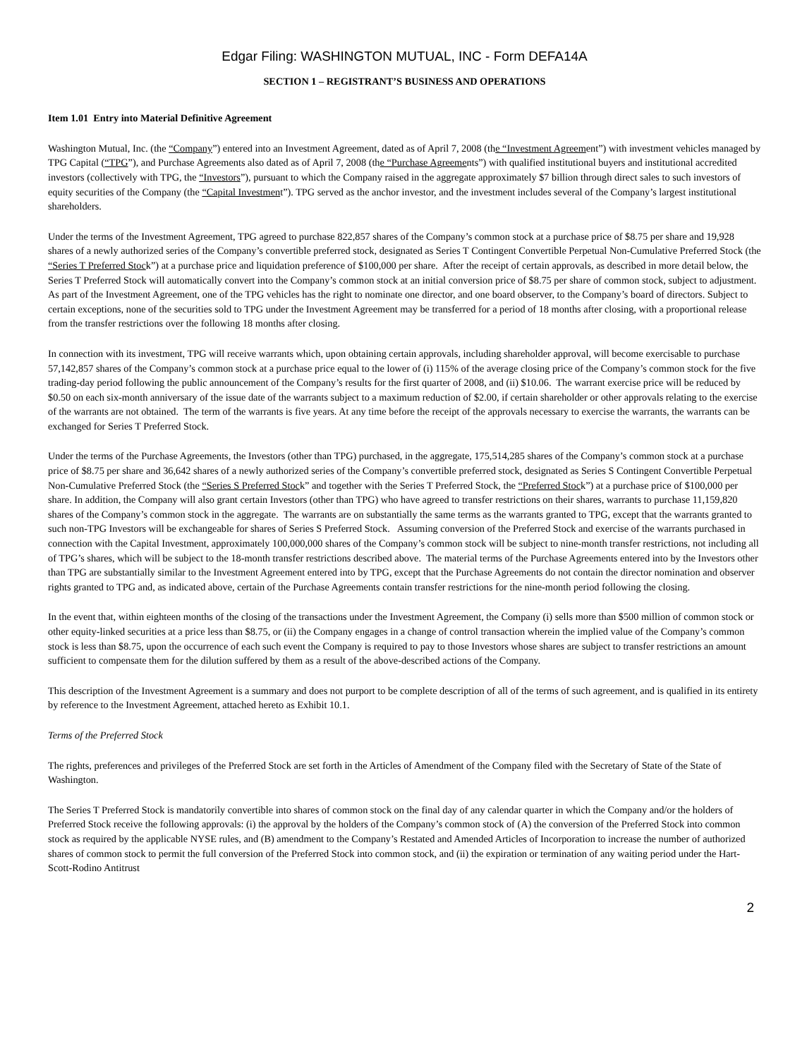Edgar Filing: WASHINGTON MUTUAL, INC - Form DEFA14A
SECTION 1 – REGISTRANT’S BUSINESS AND OPERATIONS
Item 1.01 Entry into Material Definitive Agreement
Washington Mutual, Inc. (the “Company”) entered into an Investment Agreement, dated as of April 7, 2008 (the “Investment Agreement”) with investment vehicles managed by TPG Capital (“TPG”), and Purchase Agreements also dated as of April 7, 2008 (the “Purchase Agreements”) with qualified institutional buyers and institutional accredited investors (collectively with TPG, the “Investors”), pursuant to which the Company raised in the aggregate approximately $7 billion through direct sales to such investors of equity securities of the Company (the “Capital Investment”). TPG served as the anchor investor, and the investment includes several of the Company’s largest institutional shareholders.
Under the terms of the Investment Agreement, TPG agreed to purchase 822,857 shares of the Company’s common stock at a purchase price of $8.75 per share and 19,928 shares of a newly authorized series of the Company’s convertible preferred stock, designated as Series T Contingent Convertible Perpetual Non-Cumulative Preferred Stock (the “Series T Preferred Stock”) at a purchase price and liquidation preference of $100,000 per share. After the receipt of certain approvals, as described in more detail below, the Series T Preferred Stock will automatically convert into the Company’s common stock at an initial conversion price of $8.75 per share of common stock, subject to adjustment. As part of the Investment Agreement, one of the TPG vehicles has the right to nominate one director, and one board observer, to the Company’s board of directors. Subject to certain exceptions, none of the securities sold to TPG under the Investment Agreement may be transferred for a period of 18 months after closing, with a proportional release from the transfer restrictions over the following 18 months after closing.
In connection with its investment, TPG will receive warrants which, upon obtaining certain approvals, including shareholder approval, will become exercisable to purchase 57,142,857 shares of the Company’s common stock at a purchase price equal to the lower of (i) 115% of the average closing price of the Company’s common stock for the five trading-day period following the public announcement of the Company’s results for the first quarter of 2008, and (ii) $10.06. The warrant exercise price will be reduced by $0.50 on each six-month anniversary of the issue date of the warrants subject to a maximum reduction of $2.00, if certain shareholder or other approvals relating to the exercise of the warrants are not obtained. The term of the warrants is five years. At any time before the receipt of the approvals necessary to exercise the warrants, the warrants can be exchanged for Series T Preferred Stock.
Under the terms of the Purchase Agreements, the Investors (other than TPG) purchased, in the aggregate, 175,514,285 shares of the Company’s common stock at a purchase price of $8.75 per share and 36,642 shares of a newly authorized series of the Company’s convertible preferred stock, designated as Series S Contingent Convertible Perpetual Non-Cumulative Preferred Stock (the “Series S Preferred Stock” and together with the Series T Preferred Stock, the “Preferred Stock”) at a purchase price of $100,000 per share. In addition, the Company will also grant certain Investors (other than TPG) who have agreed to transfer restrictions on their shares, warrants to purchase 11,159,820 shares of the Company’s common stock in the aggregate. The warrants are on substantially the same terms as the warrants granted to TPG, except that the warrants granted to such non-TPG Investors will be exchangeable for shares of Series S Preferred Stock. Assuming conversion of the Preferred Stock and exercise of the warrants purchased in connection with the Capital Investment, approximately 100,000,000 shares of the Company’s common stock will be subject to nine-month transfer restrictions, not including all of TPG’s shares, which will be subject to the 18-month transfer restrictions described above. The material terms of the Purchase Agreements entered into by the Investors other than TPG are substantially similar to the Investment Agreement entered into by TPG, except that the Purchase Agreements do not contain the director nomination and observer rights granted to TPG and, as indicated above, certain of the Purchase Agreements contain transfer restrictions for the nine-month period following the closing.
In the event that, within eighteen months of the closing of the transactions under the Investment Agreement, the Company (i) sells more than $500 million of common stock or other equity-linked securities at a price less than $8.75, or (ii) the Company engages in a change of control transaction wherein the implied value of the Company’s common stock is less than $8.75, upon the occurrence of each such event the Company is required to pay to those Investors whose shares are subject to transfer restrictions an amount sufficient to compensate them for the dilution suffered by them as a result of the above-described actions of the Company.
This description of the Investment Agreement is a summary and does not purport to be complete description of all of the terms of such agreement, and is qualified in its entirety by reference to the Investment Agreement, attached hereto as Exhibit 10.1.
Terms of the Preferred Stock
The rights, preferences and privileges of the Preferred Stock are set forth in the Articles of Amendment of the Company filed with the Secretary of State of the State of Washington.
The Series T Preferred Stock is mandatorily convertible into shares of common stock on the final day of any calendar quarter in which the Company and/or the holders of Preferred Stock receive the following approvals: (i) the approval by the holders of the Company’s common stock of (A) the conversion of the Preferred Stock into common stock as required by the applicable NYSE rules, and (B) amendment to the Company’s Restated and Amended Articles of Incorporation to increase the number of authorized shares of common stock to permit the full conversion of the Preferred Stock into common stock, and (ii) the expiration or termination of any waiting period under the Hart-Scott-Rodino Antitrust
2